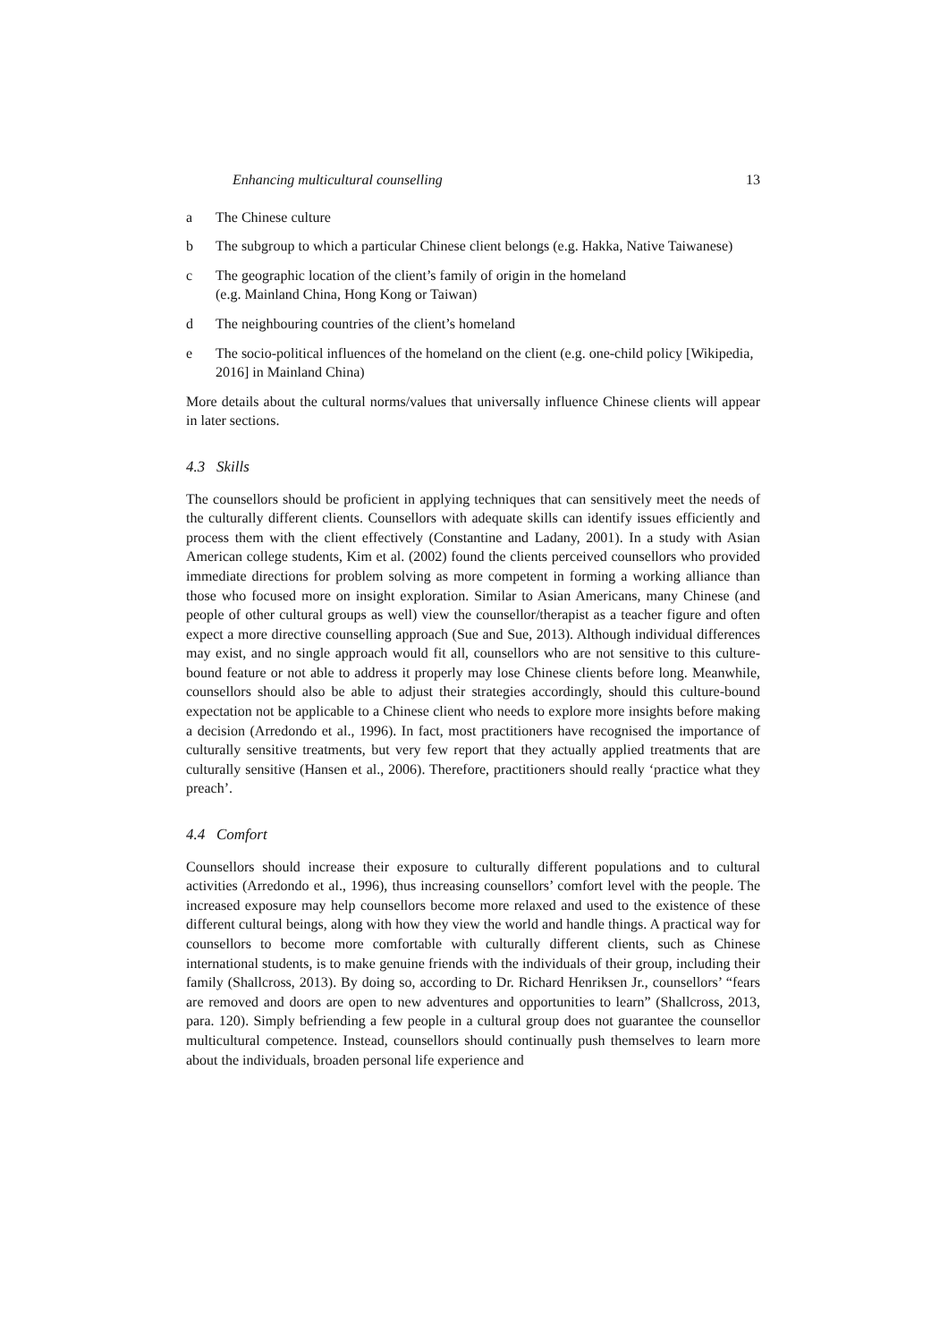Enhancing multicultural counselling 13
a The Chinese culture
b The subgroup to which a particular Chinese client belongs (e.g. Hakka, Native Taiwanese)
c The geographic location of the client’s family of origin in the homeland
(e.g. Mainland China, Hong Kong or Taiwan)
d The neighbouring countries of the client’s homeland
e The socio-political influences of the homeland on the client (e.g. one-child policy [Wikipedia, 2016] in Mainland China)
More details about the cultural norms/values that universally influence Chinese clients will appear in later sections.
4.3 Skills
The counsellors should be proficient in applying techniques that can sensitively meet the needs of the culturally different clients. Counsellors with adequate skills can identify issues efficiently and process them with the client effectively (Constantine and Ladany, 2001). In a study with Asian American college students, Kim et al. (2002) found the clients perceived counsellors who provided immediate directions for problem solving as more competent in forming a working alliance than those who focused more on insight exploration. Similar to Asian Americans, many Chinese (and people of other cultural groups as well) view the counsellor/therapist as a teacher figure and often expect a more directive counselling approach (Sue and Sue, 2013). Although individual differences may exist, and no single approach would fit all, counsellors who are not sensitive to this culture-bound feature or not able to address it properly may lose Chinese clients before long. Meanwhile, counsellors should also be able to adjust their strategies accordingly, should this culture-bound expectation not be applicable to a Chinese client who needs to explore more insights before making a decision (Arredondo et al., 1996). In fact, most practitioners have recognised the importance of culturally sensitive treatments, but very few report that they actually applied treatments that are culturally sensitive (Hansen et al., 2006). Therefore, practitioners should really ‘practice what they preach’.
4.4 Comfort
Counsellors should increase their exposure to culturally different populations and to cultural activities (Arredondo et al., 1996), thus increasing counsellors’ comfort level with the people. The increased exposure may help counsellors become more relaxed and used to the existence of these different cultural beings, along with how they view the world and handle things. A practical way for counsellors to become more comfortable with culturally different clients, such as Chinese international students, is to make genuine friends with the individuals of their group, including their family (Shallcross, 2013). By doing so, according to Dr. Richard Henriksen Jr., counsellors’ “fears are removed and doors are open to new adventures and opportunities to learn” (Shallcross, 2013, para. 120). Simply befriending a few people in a cultural group does not guarantee the counsellor multicultural competence. Instead, counsellors should continually push themselves to learn more about the individuals, broaden personal life experience and